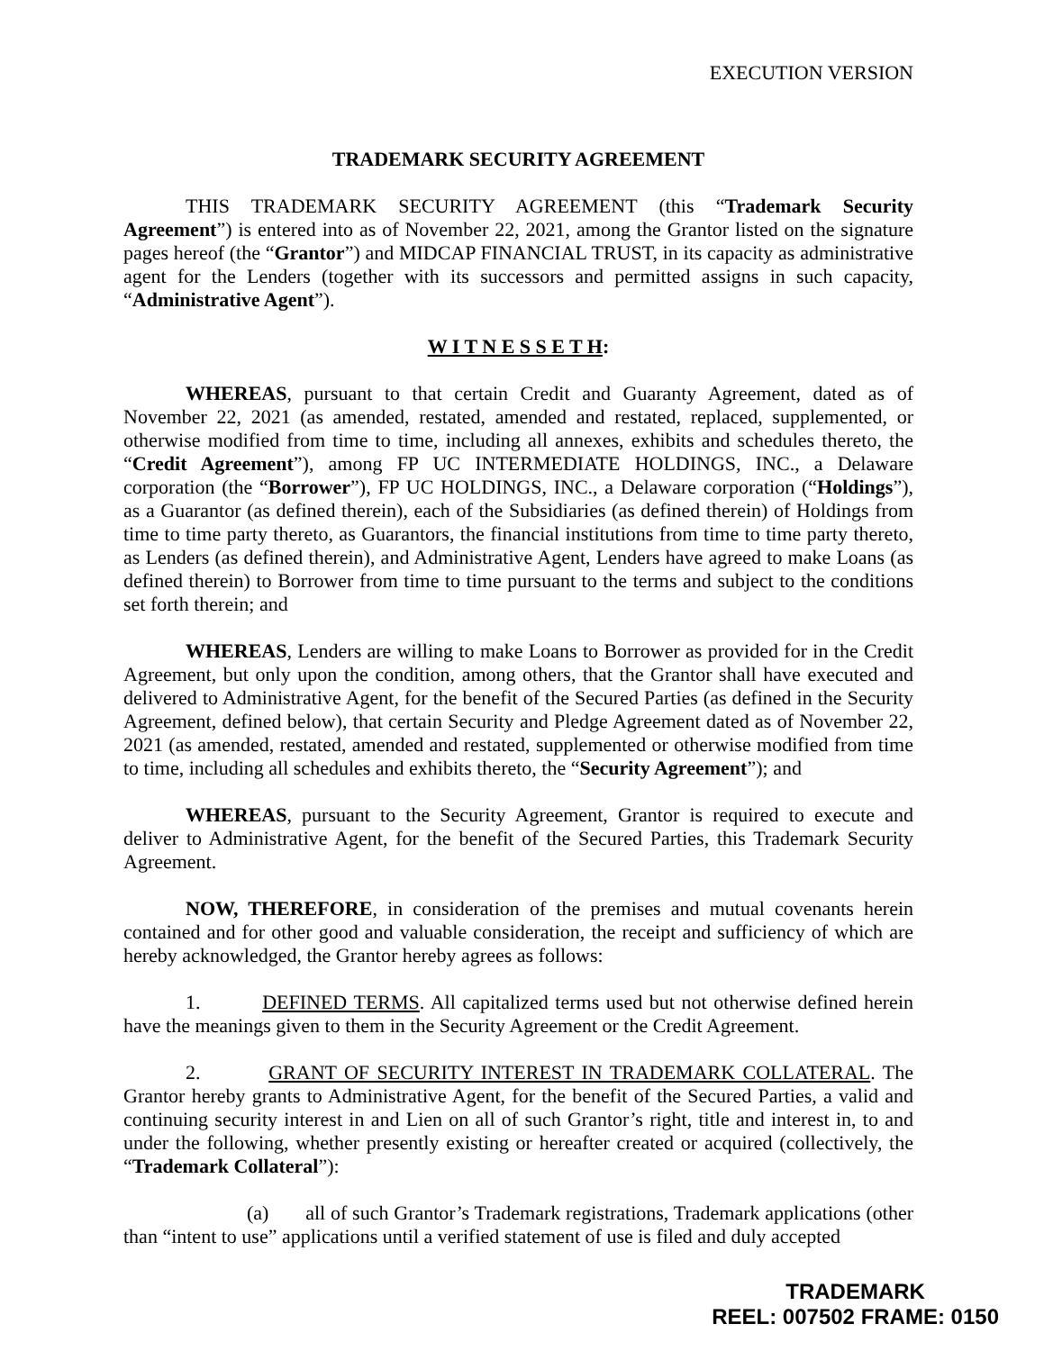EXECUTION VERSION
TRADEMARK SECURITY AGREEMENT
THIS TRADEMARK SECURITY AGREEMENT (this “Trademark Security Agreement”) is entered into as of November 22, 2021, among the Grantor listed on the signature pages hereof (the “Grantor”) and MIDCAP FINANCIAL TRUST, in its capacity as administrative agent for the Lenders (together with its successors and permitted assigns in such capacity, “Administrative Agent”).
W I T N E S S E T H:
WHEREAS, pursuant to that certain Credit and Guaranty Agreement, dated as of November 22, 2021 (as amended, restated, amended and restated, replaced, supplemented, or otherwise modified from time to time, including all annexes, exhibits and schedules thereto, the “Credit Agreement”), among FP UC INTERMEDIATE HOLDINGS, INC., a Delaware corporation (the “Borrower”), FP UC HOLDINGS, INC., a Delaware corporation (“Holdings”), as a Guarantor (as defined therein), each of the Subsidiaries (as defined therein) of Holdings from time to time party thereto, as Guarantors, the financial institutions from time to time party thereto, as Lenders (as defined therein), and Administrative Agent, Lenders have agreed to make Loans (as defined therein) to Borrower from time to time pursuant to the terms and subject to the conditions set forth therein; and
WHEREAS, Lenders are willing to make Loans to Borrower as provided for in the Credit Agreement, but only upon the condition, among others, that the Grantor shall have executed and delivered to Administrative Agent, for the benefit of the Secured Parties (as defined in the Security Agreement, defined below), that certain Security and Pledge Agreement dated as of November 22, 2021 (as amended, restated, amended and restated, supplemented or otherwise modified from time to time, including all schedules and exhibits thereto, the “Security Agreement”); and
WHEREAS, pursuant to the Security Agreement, Grantor is required to execute and deliver to Administrative Agent, for the benefit of the Secured Parties, this Trademark Security Agreement.
NOW, THEREFORE, in consideration of the premises and mutual covenants herein contained and for other good and valuable consideration, the receipt and sufficiency of which are hereby acknowledged, the Grantor hereby agrees as follows:
1. DEFINED TERMS. All capitalized terms used but not otherwise defined herein have the meanings given to them in the Security Agreement or the Credit Agreement.
2. GRANT OF SECURITY INTEREST IN TRADEMARK COLLATERAL. The Grantor hereby grants to Administrative Agent, for the benefit of the Secured Parties, a valid and continuing security interest in and Lien on all of such Grantor’s right, title and interest in, to and under the following, whether presently existing or hereafter created or acquired (collectively, the “Trademark Collateral”):
(a) all of such Grantor’s Trademark registrations, Trademark applications (other than “intent to use” applications until a verified statement of use is filed and duly accepted
TRADEMARK
REEL: 007502 FRAME: 0150